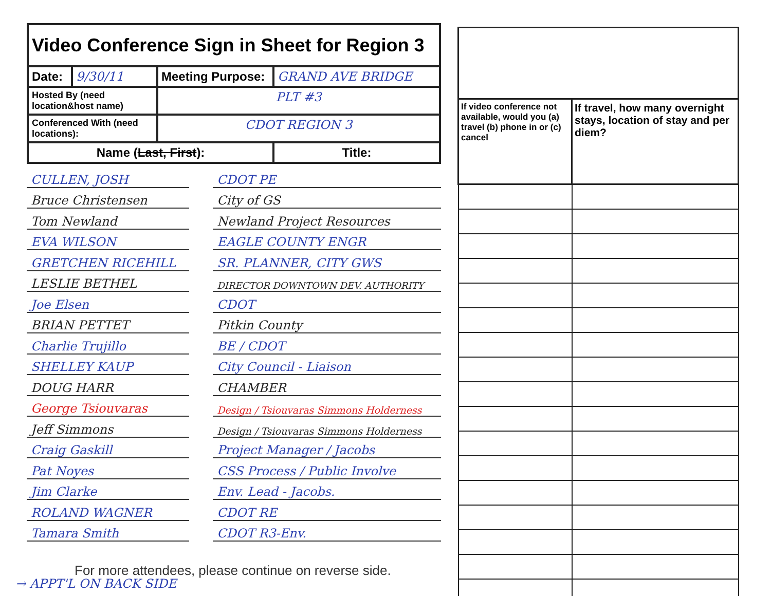| Video Conference Sign in Sheet for Region 3 | | | |
| Date: | 9/30/11 | Meeting Purpose: | GRAND AVE BRIDGE |
| Hosted By (need location&host name) | | PLT #3 | |
| Conferenced With (need locations): | | CDOT REGION 3 | |
| Name ( Last, First ): | | | Title: |
| CULLEN, JOSH | | CDOT PE |
| Bruce Christensen | | City of GS |
| Tom Newland | | Newland Project Resources |
| EVA WILSON | | EAGLE COUNTY ENGR |
| GRETCHEN RICEHILL | | SR. PLANNER, CITY GWS |
| LESLIE BETHEL | | DIRECTOR DOWNTOWN DEV. AUTHORITY |
| Joe Elsen | | CDOT |
| BRIAN PETTET | | Pitkin County |
| Charlie Trujillo | | BE / CDOT |
| SHELLEY KAUP | | City Council - Liaison |
| DOUG HARR | | CHAMBER |
| George Tsiouvaras | | Design / Tsiouvaras Simmons Holderness |
| Jeff Simmons | | Design / Tsiouvaras Simmons Holderness |
| Craig Gaskill | | Project Manager / Jacobs |
| Pat Noyes | | CSS Process / Public Involve |
| Jim Clarke | | Env. Lead - Jacobs. |
| ROLAND WAGNER | | CDOT RE |
| Tamara Smith | | CDOT R3-Env. |
For more attendees, please continue on reverse side.
→ APPT'L ON BACK SIDE
| If video conference not available, would you (a) travel (b) phone in or (c) cancel | If travel, how many overnight stays, location of stay and per diem? |